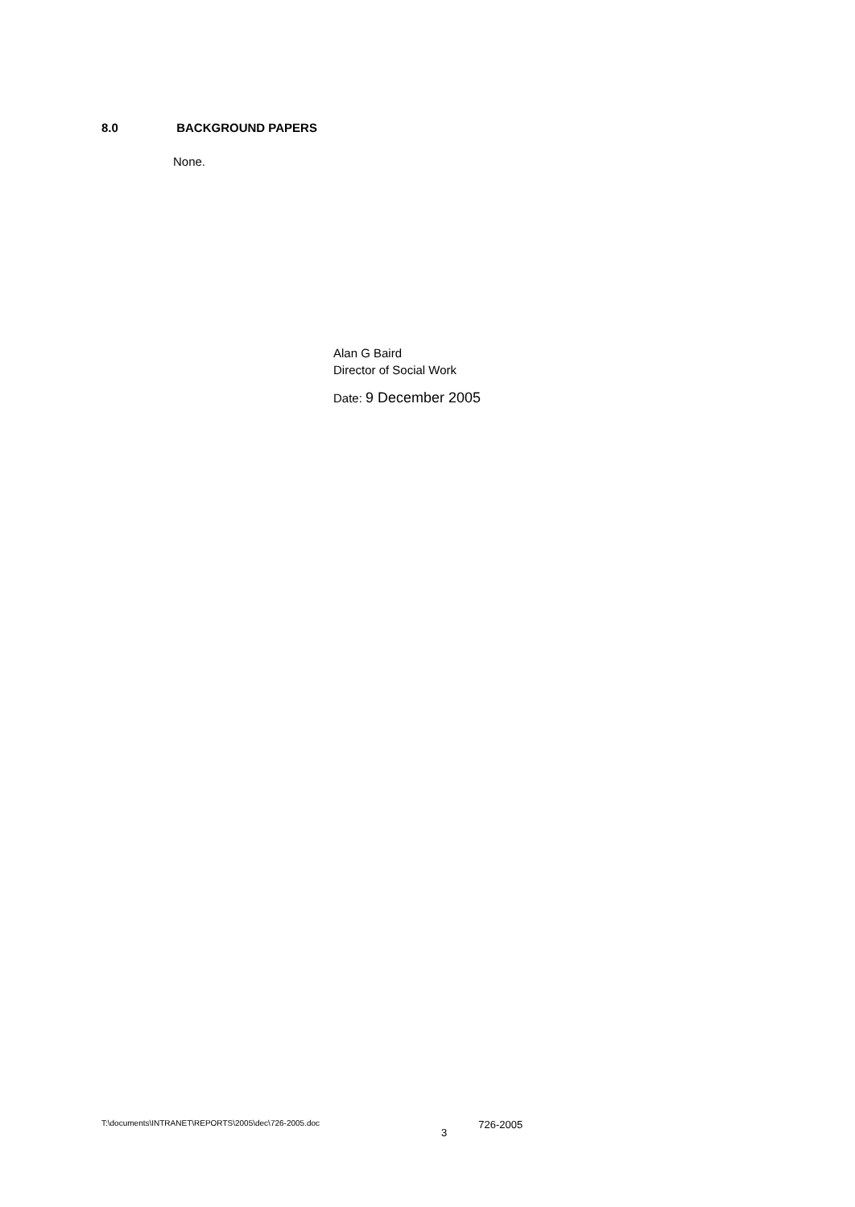8.0 BACKGROUND PAPERS
None.
Alan G Baird
Director of Social Work
Date: 9 December 2005
T:\documents\INTRANET\REPORTS\2005\dec\726-2005.doc 3 726-2005